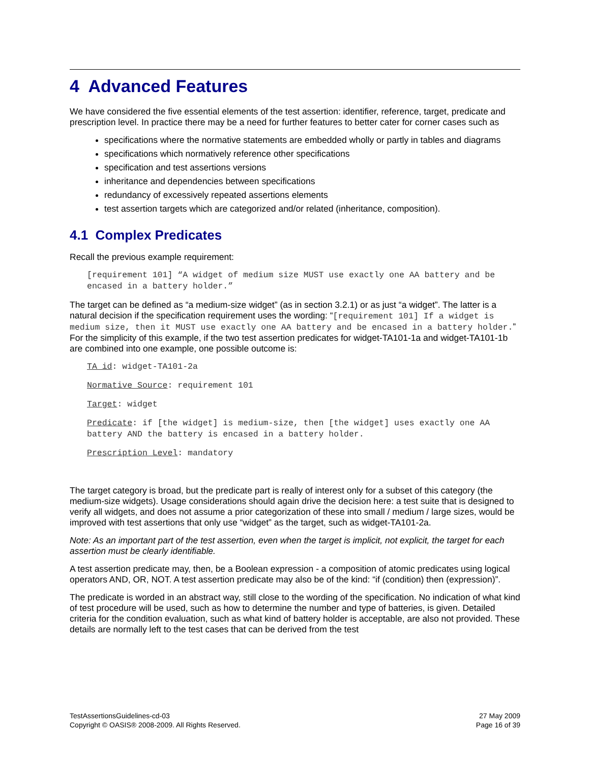4 Advanced Features
We have considered the five essential elements of the test assertion: identifier, reference, target, predicate and prescription level. In practice there may be a need for further features to better cater for corner cases such as
specifications where the normative statements are embedded wholly or partly in tables and diagrams
specifications which normatively reference other specifications
specification and test assertions versions
inheritance and dependencies between specifications
redundancy of excessively repeated assertions elements
test assertion targets which are categorized and/or related (inheritance, composition).
4.1 Complex Predicates
Recall the previous example requirement:
[requirement 101] “A widget of medium size MUST use exactly one AA battery and be encased in a battery holder.”
The target can be defined as “a medium-size widget” (as in section 3.2.1) or as just “a widget”. The latter is a natural decision if the specification requirement uses the wording: “[requirement 101] If a widget is medium size, then it MUST use exactly one AA battery and be encased in a battery holder.” For the simplicity of this example, if the two test assertion predicates for widget-TA101-1a and widget-TA101-1b are combined into one example, one possible outcome is:
TA id: widget-TA101-2a
Normative Source: requirement 101
Target: widget
Predicate: if [the widget] is medium-size, then [the widget] uses exactly one AA battery AND the battery is encased in a battery holder.
Prescription Level: mandatory
The target category is broad, but the predicate part is really of interest only for a subset of this category (the medium-size widgets). Usage considerations should again drive the decision here: a test suite that is designed to verify all widgets, and does not assume a prior categorization of these into small / medium / large sizes, would be improved with test assertions that only use “widget” as the target, such as widget-TA101-2a.
Note: As an important part of the test assertion, even when the target is implicit, not explicit, the target for each assertion must be clearly identifiable.
A test assertion predicate may, then, be a Boolean expression - a composition of atomic predicates using logical operators AND, OR, NOT. A test assertion predicate may also be of the kind: “if (condition) then (expression)”.
The predicate is worded in an abstract way, still close to the wording of the specification. No indication of what kind of test procedure will be used, such as how to determine the number and type of batteries, is given. Detailed criteria for the condition evaluation, such as what kind of battery holder is acceptable, are also not provided. These details are normally left to the test cases that can be derived from the test
TestAssertionsGuidelines-cd-03
Copyright © OASIS® 2008-2009. All Rights Reserved.
27 May 2009
Page 16 of 39